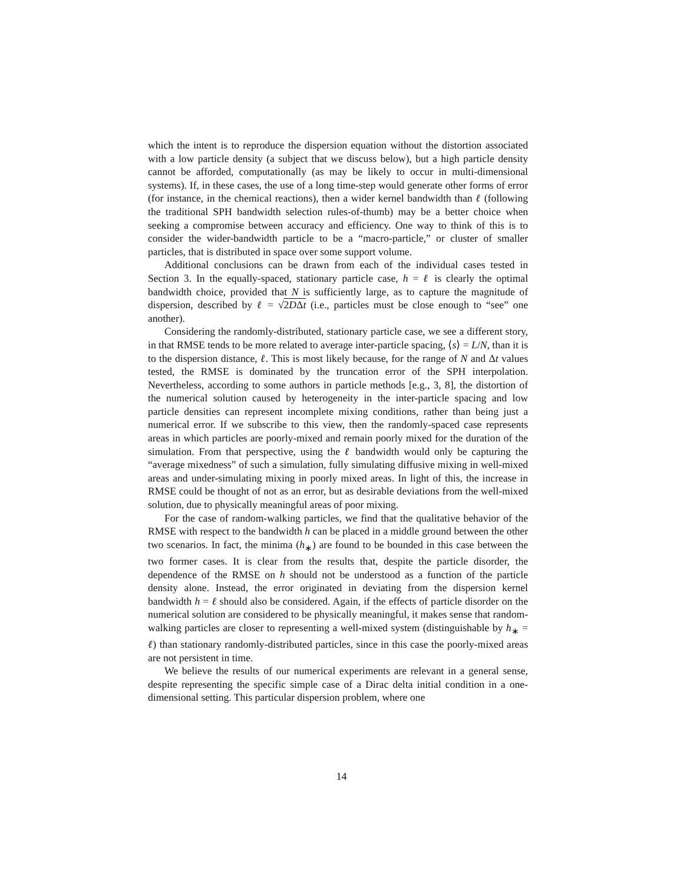which the intent is to reproduce the dispersion equation without the distortion associated with a low particle density (a subject that we discuss below), but a high particle density cannot be afforded, computationally (as may be likely to occur in multi-dimensional systems). If, in these cases, the use of a long time-step would generate other forms of error (for instance, in the chemical reactions), then a wider kernel bandwidth than ℓ (following the traditional SPH bandwidth selection rules-of-thumb) may be a better choice when seeking a compromise between accuracy and efficiency. One way to think of this is to consider the wider-bandwidth particle to be a “macro-particle,” or cluster of smaller particles, that is distributed in space over some support volume.
Additional conclusions can be drawn from each of the individual cases tested in Section 3. In the equally-spaced, stationary particle case, h = ℓ is clearly the optimal bandwidth choice, provided that N is sufficiently large, as to capture the magnitude of dispersion, described by ℓ = √2DΔt (i.e., particles must be close enough to “see” one another).
Considering the randomly-distributed, stationary particle case, we see a different story, in that RMSE tends to be more related to average inter-particle spacing, ⟨s⟩ = L/N, than it is to the dispersion distance, ℓ. This is most likely because, for the range of N and Δt values tested, the RMSE is dominated by the truncation error of the SPH interpolation. Nevertheless, according to some authors in particle methods [e.g., 3, 8], the distortion of the numerical solution caused by heterogeneity in the inter-particle spacing and low particle densities can represent incomplete mixing conditions, rather than being just a numerical error. If we subscribe to this view, then the randomly-spaced case represents areas in which particles are poorly-mixed and remain poorly mixed for the duration of the simulation. From that perspective, using the ℓ bandwidth would only be capturing the “average mixedness” of such a simulation, fully simulating diffusive mixing in well-mixed areas and under-simulating mixing in poorly mixed areas. In light of this, the increase in RMSE could be thought of not as an error, but as desirable deviations from the well-mixed solution, due to physically meaningful areas of poor mixing.
For the case of random-walking particles, we find that the qualitative behavior of the RMSE with respect to the bandwidth h can be placed in a middle ground between the other two scenarios. In fact, the minima (h<sub>∗</sub>) are found to be bounded in this case between the two former cases. It is clear from the results that, despite the particle disorder, the dependence of the RMSE on h should not be understood as a function of the particle density alone. Instead, the error originated in deviating from the dispersion kernel bandwidth h = ℓ should also be considered. Again, if the effects of particle disorder on the numerical solution are considered to be physically meaningful, it makes sense that random-walking particles are closer to representing a well-mixed system (distinguishable by h<sub>∗</sub> = ℓ) than stationary randomly-distributed particles, since in this case the poorly-mixed areas are not persistent in time.
We believe the results of our numerical experiments are relevant in a general sense, despite representing the specific simple case of a Dirac delta initial condition in a one-dimensional setting. This particular dispersion problem, where one
14